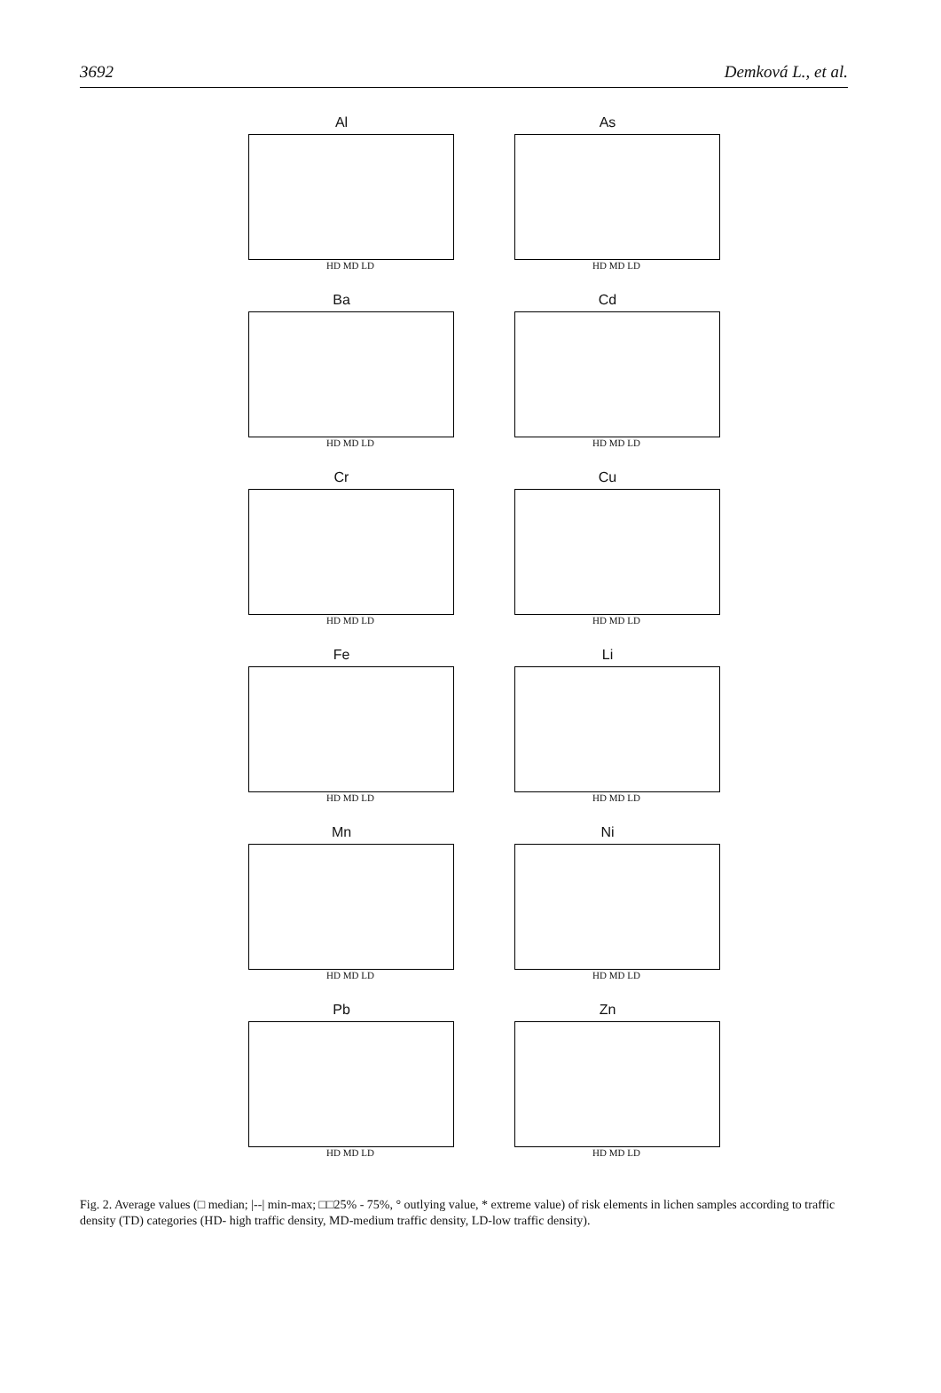3692 Demková L., et al.
Al
HD MD LD
As
HD MD LD
Ba
HD MD LD
Cd
HD MD LD
Cr
HD MD LD
Cu
HD MD LD
Fe
HD MD LD
Li
HD MD LD
Mn
HD MD LD
Ni
HD MD LD
Pb
HD MD LD
Zn
HD MD LD
Fig. 2. Average values (□ median; |--| min-max; □□25% - 75%, ° outlying value, * extreme value) of risk elements in lichen samples according to traffic density (TD) categories (HD- high traffic density, MD-medium traffic density, LD-low traffic density).